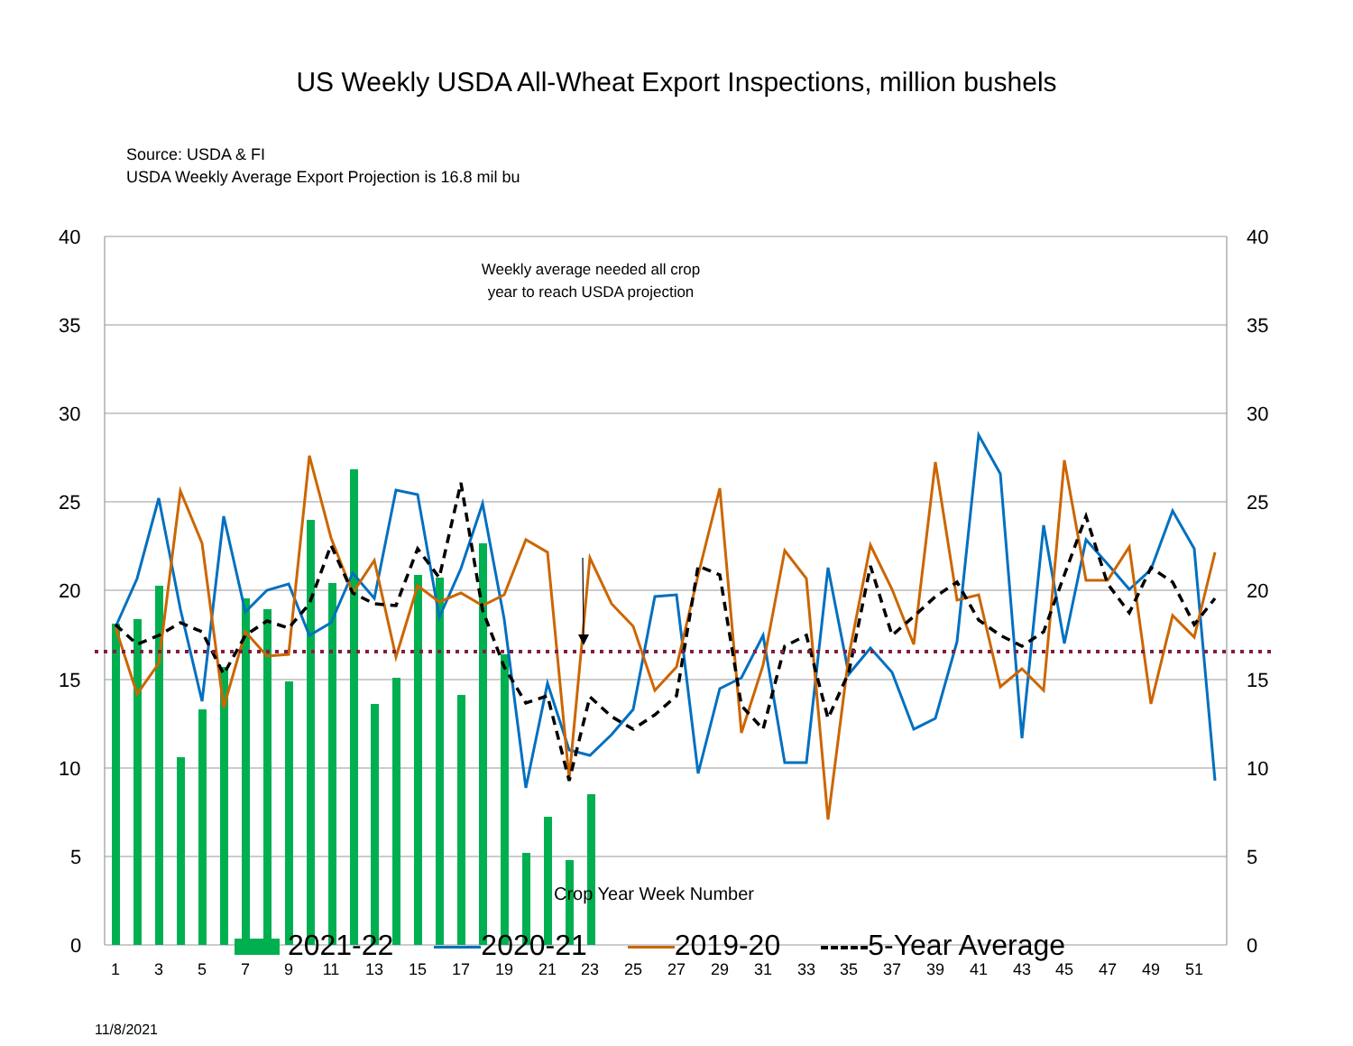US Weekly USDA All-Wheat Export Inspections, million bushels
40
35
30
25
20
15
10
5
0
40
35
30
25
20
15
10
5
0
1
3
5
7
9
11
13
15
17
19
21
23
25
27
29
31
33
35
37
39
41
43
45
47
49
51
Source: USDA & FI
USDA Weekly Average Export Projection is 16.8 mil bu
Weekly average needed all crop year to reach USDA projection
Crop Year Week Number
2021-22 2020-21 2019-20 5-Year Average
11/8/2021